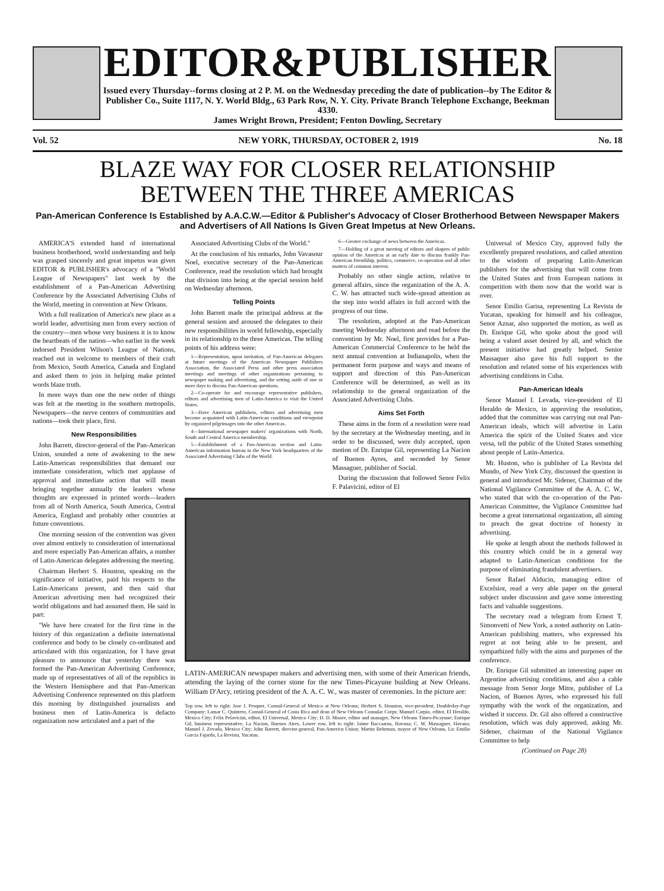EDITOR&PUBLISHER
Issued every Thursday--forms closing at 2 P. M. on the Wednesday preceding the date of publication--by The Editor & Publisher Co., Suite 1117, N. Y. World Bldg., 63 Park Row, N. Y. City. Private Branch Telephone Exchange, Beekman 4330.
James Wright Brown, President; Fenton Dowling, Secretary
Vol. 52 NEW YORK, THURSDAY, OCTOBER 2, 1919 No. 18
BLAZE WAY FOR CLOSER RELATIONSHIP
BETWEEN THE THREE AMERICAS
Pan-American Conference Is Established by A.A.C.W.—Editor & Publisher's Advocacy of Closer Brotherhood Between Newspaper Makers and Advertisers of All Nations Is Given Great Impetus at New Orleans.
AMERICA'S extended hand of international business brotherhood, world understanding and help was grasped sincerely and great impetus was given EDITOR & PUBLISHER's advocacy of a "World League of Newspapers" last week by the establishment of a Pan-American Advertising Conference by the Associated Advertising Clubs of the World, meeting in convention at New Orleans.
With a full realization of America's new place as a world leader, advertising men from every section of the country—men whose very business it is to know the heartbeats of the nation—who earlier in the week indorsed President Wilson's League of Nations, reached out in welcome to members of their craft from Mexico, South America, Canada and England and asked them to join in helping make printed words blaze truth.
In more ways than one the new order of things was felt at the meeting in the southern metropolis. Newspapers—the nerve centers of communities and nations—took their place, first.
New Responsibilities
John Barrett, director-general of the Pan-American Union, sounded a note of awakening to the new Latin-American responsibilities that demand our immediate consideration, which met applause of approval and immediate action that will mean bringing together annually the leaders whose thoughts are expressed in printed words—leaders from all of North America, South America, Central America, England and probably other countries at future conventions.
One morning session of the convention was given over almost entirely to consideration of international and more especially Pan-American affairs, a number of Latin-American delegates addressing the meeting.
Chairman Herbert S. Houston, speaking on the significance of initiative, paid his respects to the Latin-Americans present, and then said that American advertising men had recognized their world obligations and had assumed them. He said in part:
"We have here created for the first time in the history of this organization a definite international conference and body to be closely co-ordinated and articulated with this organization, for I have great pleasure to announce that yesterday there was formed the Pan-American Advertising Conference, made up of representatives of all of the republics in the Western Hemisphere and that Pan-American Advertising Conference represented on this platform this morning by distinguished journalists and business men of Latin-America is defacto organization now articulated and a part of the
Associated Advertising Clubs of the World."
At the conclusion of his remarks, John Vavasour Noel, executive secretary of the Pan-American Conference, read the resolution which had brought that division into being at the special session held on Wednesday afternoon.
Telling Points
John Barrett made the principal address at the general session and aroused the delegates to their new responsibilities in world fellowship, especially in its relationship to the three Americas. The telling points of his address were:
1—Representation, upon invitation, of Pan-American delegates at future meetings of the American Newspaper Publishers Association, the Associated Press and other press association meetings and meetings of other organizations pertaining to newspaper making and advertising, and the setting aside of one or more days to discuss Pan-American questions.
2—Co-operate for and encourage representative publishers, editors and advertising men of Latin-America to visit the United States.
3—Have American publishers, editors and advertising men become acquainted with Latin-American conditions and viewpoint by organized pilgrimages into the other Americas.
4—International newspaper makers' organizations with North, South and Central America membership.
5—Establishment of a Pan-American section and Latin-American information bureau in the New York headquarters of the Associated Advertising Clubs of the World.
6—Greater exchange of news between the Americas.
7—Holding of a great meeting of editors and shapers of public opinion of the Americas at an early date to discuss frankly Pan-American friendship, politics, commerce, co-operation and all other matters of common interest.
Probably no other single action, relative to general affairs, since the organization of the A. A. C. W. has attracted such wide-spread attention as the step into world affairs in full accord with the progress of our time.
The resolution, adopted at the Pan-American meeting Wednesday afternoon and read before the convention by Mr. Noel, first provides for a Pan-American Commercial Conference to be held the next annual convention at Indianapolis, when the permanent form purpose and ways and means of support and direction of this Pan-American Conference will be determined, as well as its relationship to the general organization of the Associated Advertising Clubs.
Aims Set Forth
These aims in the form of a resolution were read by the secretary at the Wednesday meeting, and in order to be discussed, were duly accepted, upon motion of Dr. Enrique Gil, representing La Nacion of Buenos Ayres, and seconded by Senor Massaguer, publisher of Social.
During the discussion that followed Senor Felix F. Palavicini, editor of El
LATIN-AMERICAN newspaper makers and advertising men, with some of their American friends, attending the laying of the corner stone for the new Times-Picayune building at New Orleans. William D'Arcy, retiring president of the A. A. C. W., was master of ceremonies. In the picture are:
Top row, left to right: Jose J. Pesquer, Consul-General of Mexico at New Orleans; Herbert S. Houston, vice-president, Doubleday-Page Company; Lamar C. Quintero, Consul-General of Costa Rica and dean of New Orleans Consular Corps; Manuel Carpio, editor, El Heraldo, Mexico City; Felix Pelavicini, editor, El Universal, Mexico City; D. D. Moore, editor and manager, New Orleans Times-Picayune; Enrique Gil, business representative, La Nacion, Buenos Aires. Lower row, left to right: Jaime Baccaarus, Havana; C. W. Massaguer, Havana; Manuel J. Zevada, Mexico City; John Barrett, director-general, Pan-Americn Union; Martin Behrman, mayor of New Orleans, Lic Emilio Garcia Fajarda, La Revista, Yucatan.
Universal of Mexico City, approved fully the excellently prepared resolutions, and called attention to the wisdom of preparing Latin-American publishers for the advertising that will come from the United States and from European nations in competition with them now that the world war is over.
Senor Emilio Garisa, representing La Revista de Yucatan, speaking for himself and his colleague, Senor Aznar, also supported the motion, as well as Dr. Enrique Gil, who spoke about the good will being a valued asset desired by all, and which the present initiative had greatly helped. Senior Massaquer also gave his full support to the resolution and related some of his experiences with advertising conditions in Cuba.
Pan-American Ideals
Senor Manuel I. Levada, vice-president of El Heraldo de Mexico, in approving the resolution, added that the committee was carrying out real Pan-American ideals, which will advertise in Latin America the spirit of the United States and vice versa, tell the public of the United States something about people of Latin-America.
Mr. Huston, who is publisher of La Revista del Mundo, of New York City, discussed the question in general and introduced Mr. Sidener, Chairman of the National Vigilance Committee of the A. A. C. W., who stated that with the co-operation of the Pan-American Committee, the Vigilance Committee had become a great international organization, all aiming to preach the great doctrine of honesty in advertising.
He spoke at length about the methods followed in this country which could be in a general way adapted to Latin-American conditions for the purpose of eliminating fraudulent advertisers.
Senor Rafael Alducin, managing editor of Excelsior, read a very able paper on the general subject under discussion and gave some interesting facts and valuable suggestions.
The secretary read a telegram from Ernest T. Simonvetti of New York, a noted authority on Latin-American publishing matters, who expressed his regret at not being able to be present, and sympathized fully with the aims and purposes of the conference.
Dr. Enrique Gil submitted an interesting paper on Argentine advertising conditions, and also a cable message from Senor Jorge Mitre, publisher of La Nacion, of Buenos Ayres, who expressed his full sympathy with the work of the organization, and wished it success. Dr. Gil also offered a constructive resolution, which was duly approved, asking Mr. Sidener, chairman of the National Vigilance Committee to help
(Continued on Page 28)